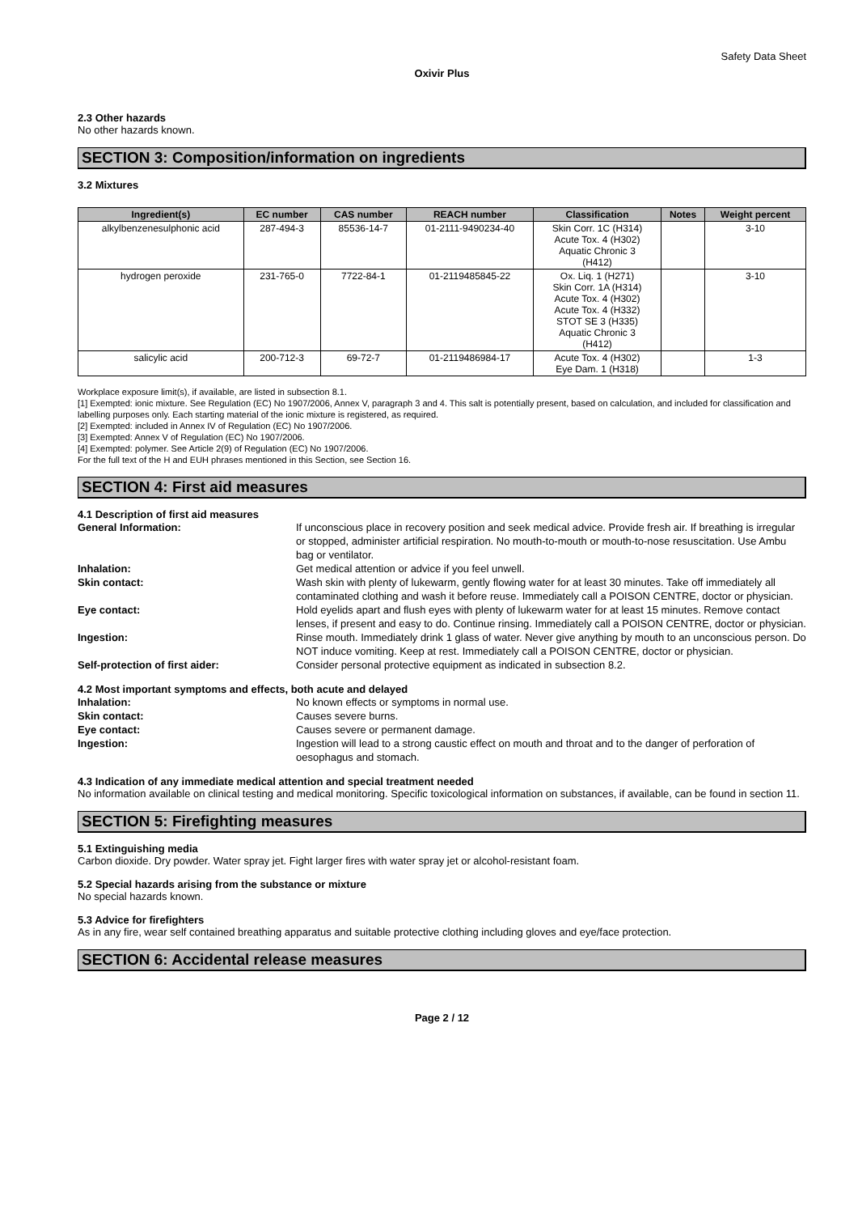Safety Data Sheet
Oxivir Plus
2.3 Other hazards
No other hazards known.
SECTION 3: Composition/information on ingredients
3.2 Mixtures
| Ingredient(s) | EC number | CAS number | REACH number | Classification | Notes | Weight percent |
| --- | --- | --- | --- | --- | --- | --- |
| alkylbenzenesulphonic acid | 287-494-3 | 85536-14-7 | 01-2111-9490234-40 | Skin Corr. 1C (H314) Acute Tox. 4 (H302) Aquatic Chronic 3 (H412) | | 3-10 |
| hydrogen peroxide | 231-765-0 | 7722-84-1 | 01-2119485845-22 | Ox. Liq. 1 (H271) Skin Corr. 1A (H314) Acute Tox. 4 (H302) Acute Tox. 4 (H332) STOT SE 3 (H335) Aquatic Chronic 3 (H412) | | 3-10 |
| salicylic acid | 200-712-3 | 69-72-7 | 01-2119486984-17 | Acute Tox. 4 (H302) Eye Dam. 1 (H318) | | 1-3 |
Workplace exposure limit(s), if available, are listed in subsection 8.1.
[1] Exempted: ionic mixture. See Regulation (EC) No 1907/2006, Annex V, paragraph 3 and 4. This salt is potentially present, based on calculation, and included for classification and labelling purposes only. Each starting material of the ionic mixture is registered, as required.
[2] Exempted: included in Annex IV of Regulation (EC) No 1907/2006.
[3] Exempted: Annex V of Regulation (EC) No 1907/2006.
[4] Exempted: polymer. See Article 2(9) of Regulation (EC) No 1907/2006.
For the full text of the H and EUH phrases mentioned in this Section, see Section 16.
SECTION 4: First aid measures
4.1 Description of first aid measures
| General Information: | If unconscious place in recovery position and seek medical advice. Provide fresh air. If breathing is irregular or stopped, administer artificial respiration. No mouth-to-mouth or mouth-to-nose resuscitation. Use Ambu bag or ventilator. |
| Inhalation: | Get medical attention or advice if you feel unwell. |
| Skin contact: | Wash skin with plenty of lukewarm, gently flowing water for at least 30 minutes. Take off immediately all contaminated clothing and wash it before reuse. Immediately call a POISON CENTRE, doctor or physician. |
| Eye contact: | Hold eyelids apart and flush eyes with plenty of lukewarm water for at least 15 minutes. Remove contact lenses, if present and easy to do. Continue rinsing. Immediately call a POISON CENTRE, doctor or physician. |
| Ingestion: | Rinse mouth. Immediately drink 1 glass of water. Never give anything by mouth to an unconscious person. Do NOT induce vomiting. Keep at rest. Immediately call a POISON CENTRE, doctor or physician. |
| Self-protection of first aider: | Consider personal protective equipment as indicated in subsection 8.2. |
4.2 Most important symptoms and effects, both acute and delayed
| Inhalation: | No known effects or symptoms in normal use. |
| Skin contact: | Causes severe burns. |
| Eye contact: | Causes severe or permanent damage. |
| Ingestion: | Ingestion will lead to a strong caustic effect on mouth and throat and to the danger of perforation of oesophagus and stomach. |
4.3 Indication of any immediate medical attention and special treatment needed
No information available on clinical testing and medical monitoring. Specific toxicological information on substances, if available, can be found in section 11.
SECTION 5: Firefighting measures
5.1 Extinguishing media
Carbon dioxide. Dry powder. Water spray jet. Fight larger fires with water spray jet or alcohol-resistant foam.
5.2 Special hazards arising from the substance or mixture
No special hazards known.
5.3 Advice for firefighters
As in any fire, wear self contained breathing apparatus and suitable protective clothing including gloves and eye/face protection.
SECTION 6: Accidental release measures
Page 2 / 12